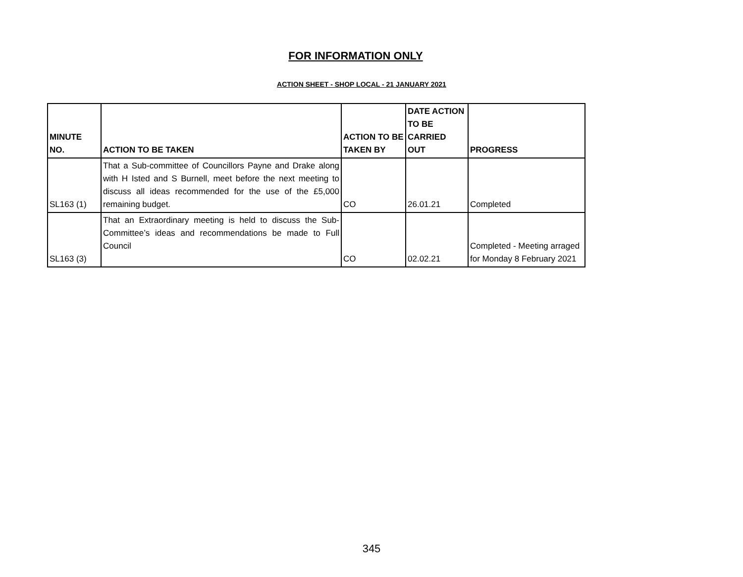FOR INFORMATION ONLY
ACTION SHEET - SHOP LOCAL - 21 JANUARY 2021
| MINUTE NO. | ACTION TO BE TAKEN | ACTION TO BE TAKEN BY | DATE ACTION TO BE CARRIED OUT | PROGRESS |
| --- | --- | --- | --- | --- |
| SL163 (1) | That a Sub-committee of Councillors Payne and Drake along with H Isted and S Burnell, meet before the next meeting to discuss all ideas recommended for the use of the £5,000 remaining budget. | CO | 26.01.21 | Completed |
| SL163 (3) | That an Extraordinary meeting is held to discuss the Sub-Committee’s ideas and recommendations be made to Full Council | CO | 02.02.21 | Completed - Meeting arraged for Monday 8 February 2021 |
345